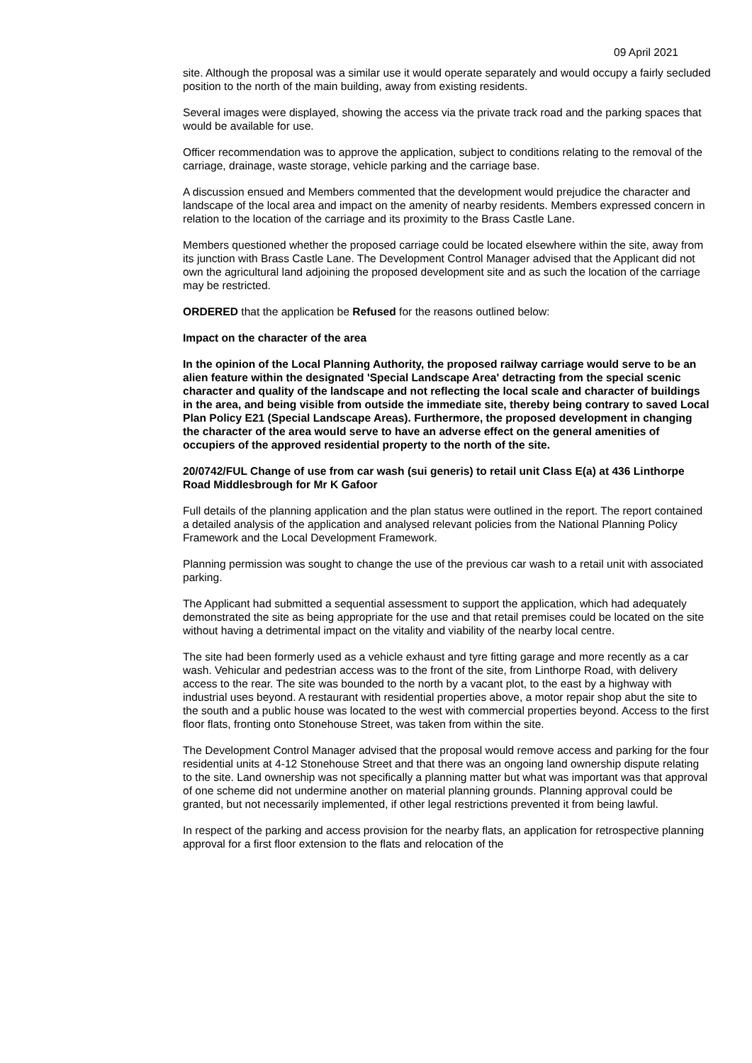09 April 2021
site. Although the proposal was a similar use it would operate separately and would occupy a fairly secluded position to the north of the main building, away from existing residents.
Several images were displayed, showing the access via the private track road and the parking spaces that would be available for use.
Officer recommendation was to approve the application, subject to conditions relating to the removal of the carriage, drainage, waste storage, vehicle parking and the carriage base.
A discussion ensued and Members commented that the development would prejudice the character and landscape of the local area and impact on the amenity of nearby residents. Members expressed concern in relation to the location of the carriage and its proximity to the Brass Castle Lane.
Members questioned whether the proposed carriage could be located elsewhere within the site, away from its junction with Brass Castle Lane. The Development Control Manager advised that the Applicant did not own the agricultural land adjoining the proposed development site and as such the location of the carriage may be restricted.
ORDERED that the application be Refused for the reasons outlined below:
Impact on the character of the area
In the opinion of the Local Planning Authority, the proposed railway carriage would serve to be an alien feature within the designated 'Special Landscape Area' detracting from the special scenic character and quality of the landscape and not reflecting the local scale and character of buildings in the area, and being visible from outside the immediate site, thereby being contrary to saved Local Plan Policy E21 (Special Landscape Areas). Furthermore, the proposed development in changing the character of the area would serve to have an adverse effect on the general amenities of occupiers of the approved residential property to the north of the site.
20/0742/FUL Change of use from car wash (sui generis) to retail unit Class E(a) at 436 Linthorpe Road Middlesbrough for Mr K Gafoor
Full details of the planning application and the plan status were outlined in the report. The report contained a detailed analysis of the application and analysed relevant policies from the National Planning Policy Framework and the Local Development Framework.
Planning permission was sought to change the use of the previous car wash to a retail unit with associated parking.
The Applicant had submitted a sequential assessment to support the application, which had adequately demonstrated the site as being appropriate for the use and that retail premises could be located on the site without having a detrimental impact on the vitality and viability of the nearby local centre.
The site had been formerly used as a vehicle exhaust and tyre fitting garage and more recently as a car wash. Vehicular and pedestrian access was to the front of the site, from Linthorpe Road, with delivery access to the rear. The site was bounded to the north by a vacant plot, to the east by a highway with industrial uses beyond. A restaurant with residential properties above, a motor repair shop abut the site to the south and a public house was located to the west with commercial properties beyond. Access to the first floor flats, fronting onto Stonehouse Street, was taken from within the site.
The Development Control Manager advised that the proposal would remove access and parking for the four residential units at 4-12 Stonehouse Street and that there was an ongoing land ownership dispute relating to the site. Land ownership was not specifically a planning matter but what was important was that approval of one scheme did not undermine another on material planning grounds. Planning approval could be granted, but not necessarily implemented, if other legal restrictions prevented it from being lawful.
In respect of the parking and access provision for the nearby flats, an application for retrospective planning approval for a first floor extension to the flats and relocation of the